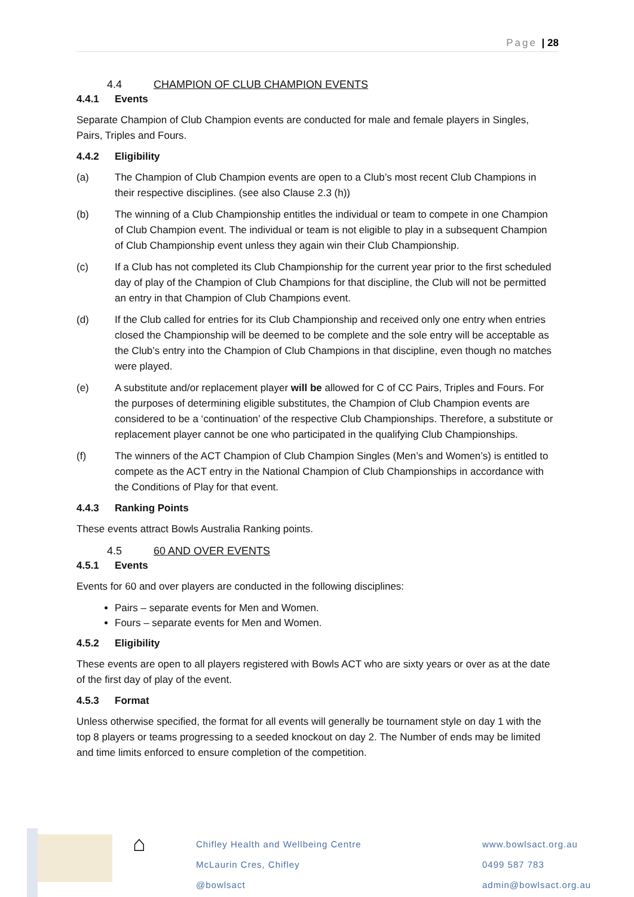Page | 28
4.4 CHAMPION OF CLUB CHAMPION EVENTS
4.4.1 Events
Separate Champion of Club Champion events are conducted for male and female players in Singles, Pairs, Triples and Fours.
4.4.2 Eligibility
(a) The Champion of Club Champion events are open to a Club’s most recent Club Champions in their respective disciplines. (see also Clause 2.3 (h))
(b) The winning of a Club Championship entitles the individual or team to compete in one Champion of Club Champion event. The individual or team is not eligible to play in a subsequent Champion of Club Championship event unless they again win their Club Championship.
(c) If a Club has not completed its Club Championship for the current year prior to the first scheduled day of play of the Champion of Club Champions for that discipline, the Club will not be permitted an entry in that Champion of Club Champions event.
(d) If the Club called for entries for its Club Championship and received only one entry when entries closed the Championship will be deemed to be complete and the sole entry will be acceptable as the Club’s entry into the Champion of Club Champions in that discipline, even though no matches were played.
(e) A substitute and/or replacement player will be allowed for C of CC Pairs, Triples and Fours. For the purposes of determining eligible substitutes, the Champion of Club Champion events are considered to be a ‘continuation’ of the respective Club Championships. Therefore, a substitute or replacement player cannot be one who participated in the qualifying Club Championships.
(f) The winners of the ACT Champion of Club Champion Singles (Men’s and Women’s) is entitled to compete as the ACT entry in the National Champion of Club Championships in accordance with the Conditions of Play for that event.
4.4.3 Ranking Points
These events attract Bowls Australia Ranking points.
4.5 60 AND OVER EVENTS
4.5.1 Events
Events for 60 and over players are conducted in the following disciplines:
Pairs – separate events for Men and Women.
Fours – separate events for Men and Women.
4.5.2 Eligibility
These events are open to all players registered with Bowls ACT who are sixty years or over as at the date of the first day of play of the event.
4.5.3 Format
Unless otherwise specified, the format for all events will generally be tournament style on day 1 with the top 8 players or teams progressing to a seeded knockout on day 2. The Number of ends may be limited and time limits enforced to ensure completion of the competition.
⌂
Chifley Health and Wellbeing Centre
McLaurin Cres, Chifley
@bowlsact
www.bowlsact.org.au
0499 587 783
admin@bowlsact.org.au